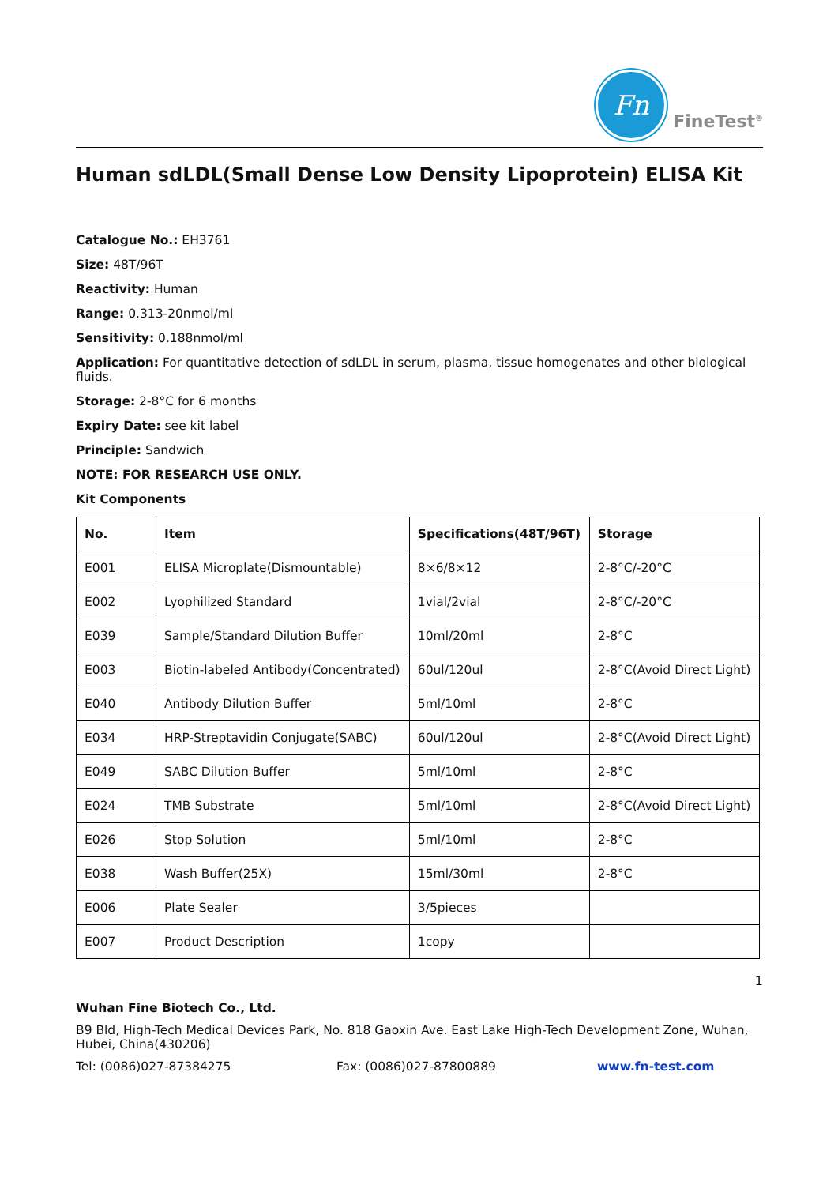Fn
FineTest<sup>®</sup>
Human sdLDL(Small Dense Low Density Lipoprotein) ELISA Kit
Catalogue No.: EH3761
Size: 48T/96T
Reactivity: Human
Range: 0.313-20nmol/ml
Sensitivity: 0.188nmol/ml
Application: For quantitative detection of sdLDL in serum, plasma, tissue homogenates and other biological fluids.
Storage: 2-8°C for 6 months
Expiry Date: see kit label
Principle: Sandwich
NOTE: FOR RESEARCH USE ONLY.
Kit Components
| No. | Item | Specifications(48T/96T) | Storage |
| --- | --- | --- | --- |
| E001 | ELISA Microplate(Dismountable) | 8×6/8×12 | 2-8°C/-20°C |
| E002 | Lyophilized Standard | 1vial/2vial | 2-8°C/-20°C |
| E039 | Sample/Standard Dilution Buffer | 10ml/20ml | 2-8°C |
| E003 | Biotin-labeled Antibody(Concentrated) | 60ul/120ul | 2-8°C(Avoid Direct Light) |
| E040 | Antibody Dilution Buffer | 5ml/10ml | 2-8°C |
| E034 | HRP-Streptavidin Conjugate(SABC) | 60ul/120ul | 2-8°C(Avoid Direct Light) |
| E049 | SABC Dilution Buffer | 5ml/10ml | 2-8°C |
| E024 | TMB Substrate | 5ml/10ml | 2-8°C(Avoid Direct Light) |
| E026 | Stop Solution | 5ml/10ml | 2-8°C |
| E038 | Wash Buffer(25X) | 15ml/30ml | 2-8°C |
| E006 | Plate Sealer | 3/5pieces | |
| E007 | Product Description | 1copy | |
1
Wuhan Fine Biotech Co., Ltd.
B9 Bld, High-Tech Medical Devices Park, No. 818 Gaoxin Ave. East Lake High-Tech Development Zone, Wuhan, Hubei, China(430206)
Tel: (0086)027-87384275 Fax: (0086)027-87800889 www.fn-test.com